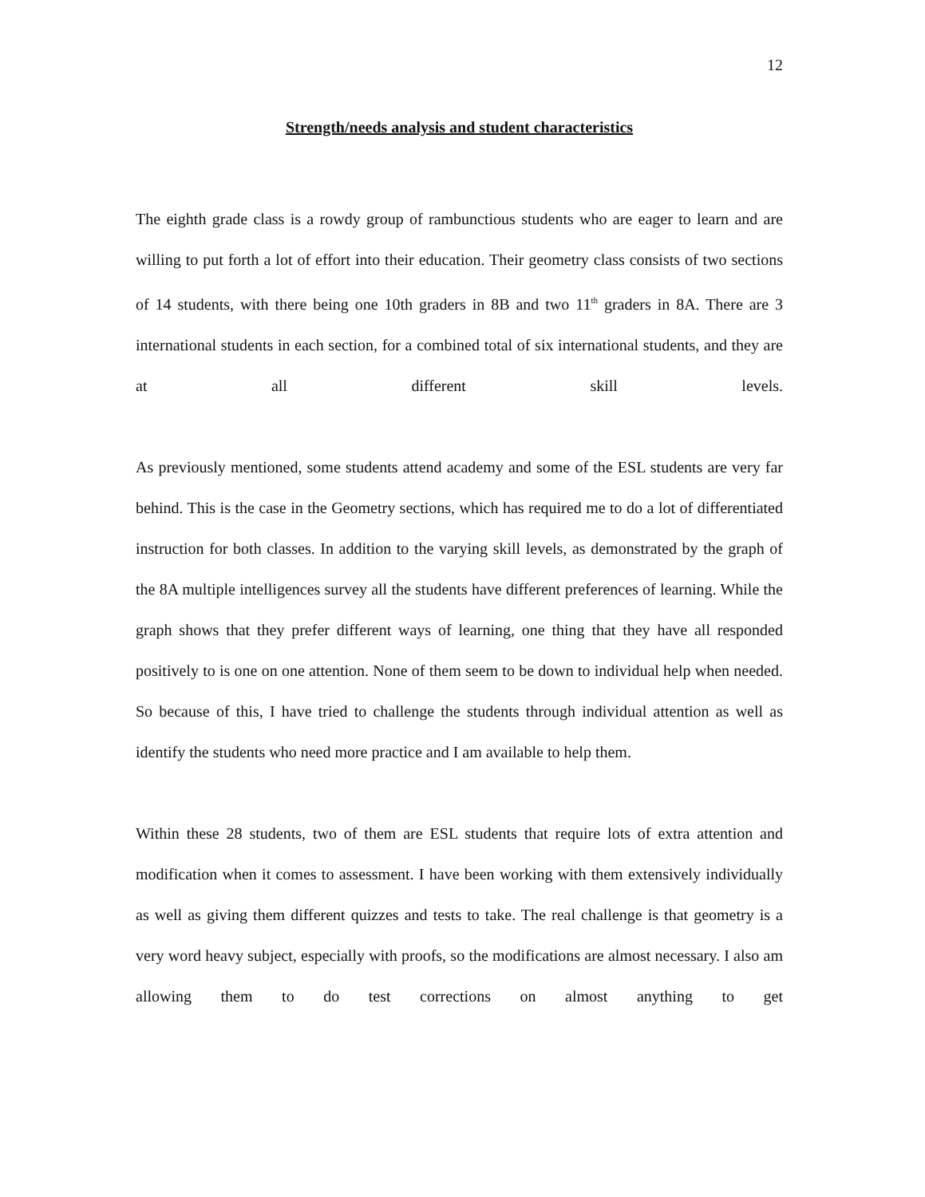12
Strength/needs analysis and student characteristics
The eighth grade class is a rowdy group of rambunctious students who are eager to learn and are willing to put forth a lot of effort into their education. Their geometry class consists of two sections of 14 students, with there being one 10th graders in 8B and two 11<sup>th</sup> graders in 8A. There are 3 international students in each section, for a combined total of six international students, and they are at all different skill levels.
As previously mentioned, some students attend academy and some of the ESL students are very far behind. This is the case in the Geometry sections, which has required me to do a lot of differentiated instruction for both classes. In addition to the varying skill levels, as demonstrated by the graph of the 8A multiple intelligences survey all the students have different preferences of learning. While the graph shows that they prefer different ways of learning, one thing that they have all responded positively to is one on one attention. None of them seem to be down to individual help when needed. So because of this, I have tried to challenge the students through individual attention as well as identify the students who need more practice and I am available to help them.
Within these 28 students, two of them are ESL students that require lots of extra attention and modification when it comes to assessment. I have been working with them extensively individually as well as giving them different quizzes and tests to take. The real challenge is that geometry is a very word heavy subject, especially with proofs, so the modifications are almost necessary. I also am allowing them to do test corrections on almost anything to get